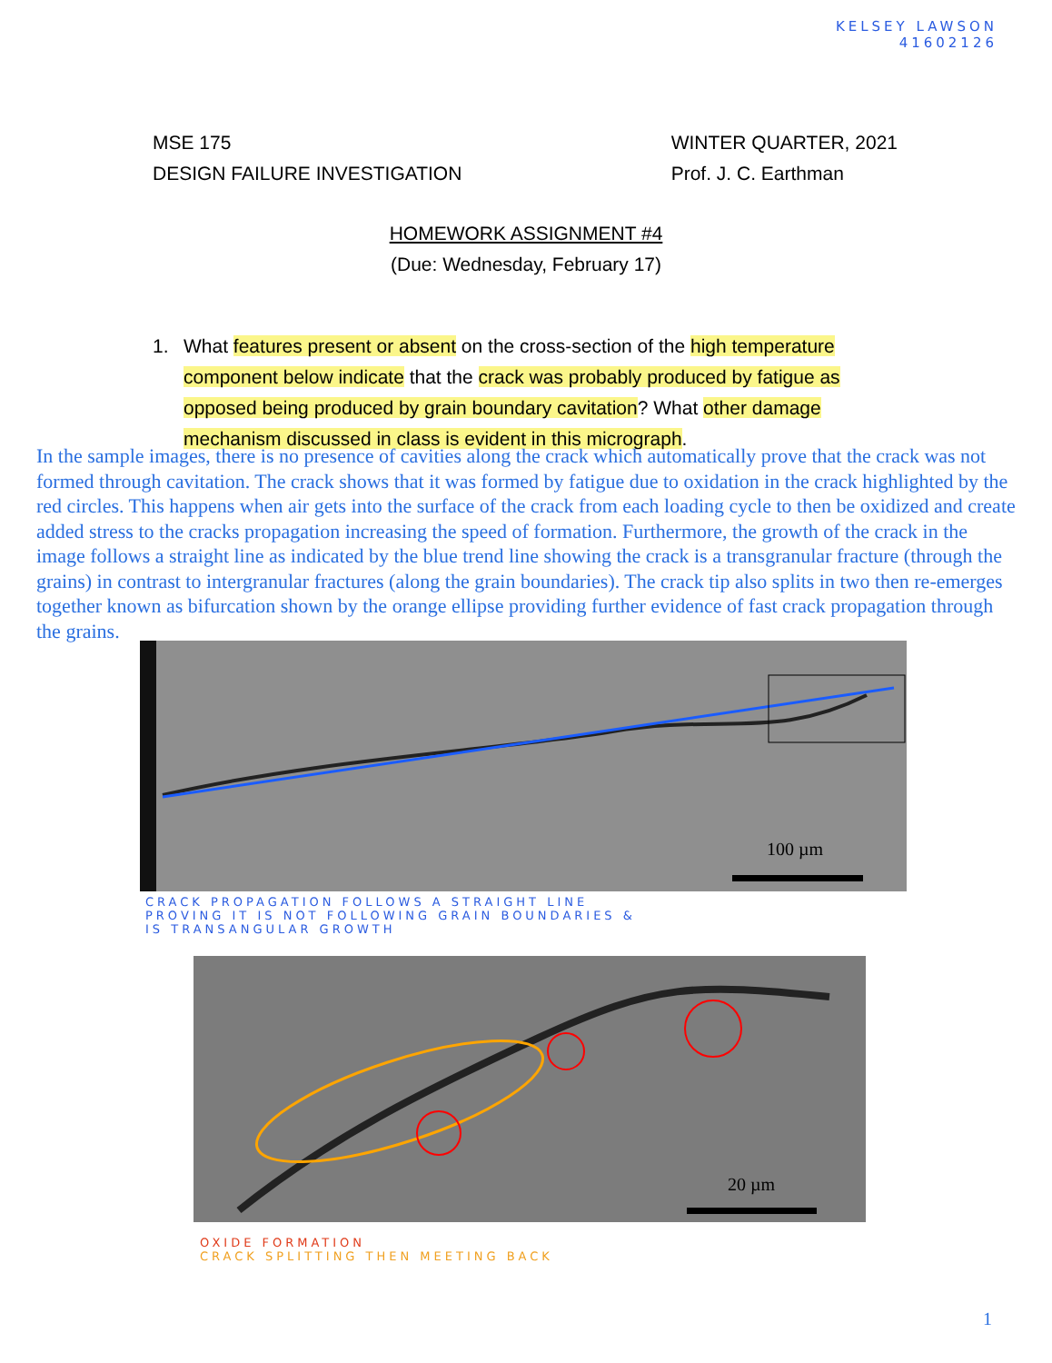KELSEY LAWSON
41602126
MSE 175
DESIGN FAILURE INVESTIGATION
WINTER QUARTER, 2021
Prof. J. C. Earthman
HOMEWORK ASSIGNMENT #4
(Due: Wednesday, February 17)
1. What features present or absent on the cross-section of the high temperature component below indicate that the crack was probably produced by fatigue as opposed being produced by grain boundary cavitation? What other damage mechanism discussed in class is evident in this micrograph.
In the sample images, there is no presence of cavities along the crack which automatically prove that the crack was not formed through cavitation. The crack shows that it was formed by fatigue due to oxidation in the crack highlighted by the red circles. This happens when air gets into the surface of the crack from each loading cycle to then be oxidized and create added stress to the cracks propagation increasing the speed of formation. Furthermore, the growth of the crack in the image follows a straight line as indicated by the blue trend line showing the crack is a transgranular fracture (through the grains) in contrast to intergranular fractures (along the grain boundaries). The crack tip also splits in two then re-emerges together known as bifurcation shown by the orange ellipse providing further evidence of fast crack propagation through the grains.
100 µm
CRACK PROPAGATION FOLLOWS A STRAIGHT LINE
PROVING IT IS NOT FOLLOWING GRAIN BOUNDARIES &
IS TRANSANGULAR GROWTH
20 µm
OXIDE FORMATION
CRACK SPLITTING THEN MEETING BACK
1